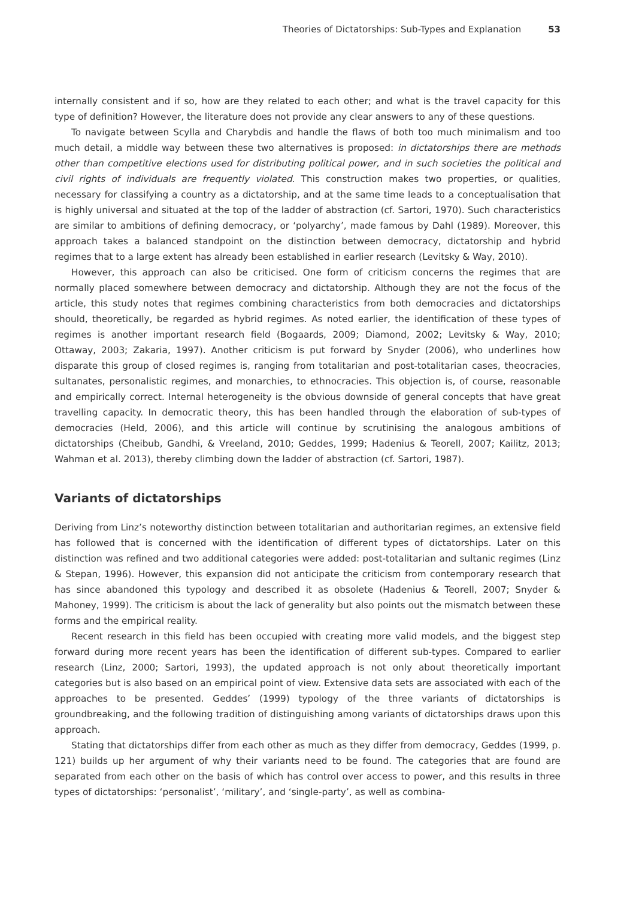Theories of Dictatorships: Sub-Types and Explanation 53
internally consistent and if so, how are they related to each other; and what is the travel capacity for this type of definition? However, the literature does not provide any clear answers to any of these questions.
To navigate between Scylla and Charybdis and handle the flaws of both too much minimalism and too much detail, a middle way between these two alternatives is proposed: in dictatorships there are methods other than competitive elections used for distributing political power, and in such societies the political and civil rights of individuals are frequently violated. This construction makes two properties, or qualities, necessary for classifying a country as a dictatorship, and at the same time leads to a conceptualisation that is highly universal and situated at the top of the ladder of abstraction (cf. Sartori, 1970). Such characteristics are similar to ambitions of defining democracy, or ‘polyarchy’, made famous by Dahl (1989). Moreover, this approach takes a balanced standpoint on the distinction between democracy, dictatorship and hybrid regimes that to a large extent has already been established in earlier research (Levitsky & Way, 2010).
However, this approach can also be criticised. One form of criticism concerns the regimes that are normally placed somewhere between democracy and dictatorship. Although they are not the focus of the article, this study notes that regimes combining characteristics from both democracies and dictatorships should, theoretically, be regarded as hybrid regimes. As noted earlier, the identification of these types of regimes is another important research field (Bogaards, 2009; Diamond, 2002; Levitsky & Way, 2010; Ottaway, 2003; Zakaria, 1997). Another criticism is put forward by Snyder (2006), who underlines how disparate this group of closed regimes is, ranging from totalitarian and post-totalitarian cases, theocracies, sultanates, personalistic regimes, and monarchies, to ethnocracies. This objection is, of course, reasonable and empirically correct. Internal heterogeneity is the obvious downside of general concepts that have great travelling capacity. In democratic theory, this has been handled through the elaboration of sub-types of democracies (Held, 2006), and this article will continue by scrutinising the analogous ambitions of dictatorships (Cheibub, Gandhi, & Vreeland, 2010; Geddes, 1999; Hadenius & Teorell, 2007; Kailitz, 2013; Wahman et al. 2013), thereby climbing down the ladder of abstraction (cf. Sartori, 1987).
Variants of dictatorships
Deriving from Linz’s noteworthy distinction between totalitarian and authoritarian regimes, an extensive field has followed that is concerned with the identification of different types of dictatorships. Later on this distinction was refined and two additional categories were added: post-totalitarian and sultanic regimes (Linz & Stepan, 1996). However, this expansion did not anticipate the criticism from contemporary research that has since abandoned this typology and described it as obsolete (Hadenius & Teorell, 2007; Snyder & Mahoney, 1999). The criticism is about the lack of generality but also points out the mismatch between these forms and the empirical reality.
Recent research in this field has been occupied with creating more valid models, and the biggest step forward during more recent years has been the identification of different sub-types. Compared to earlier research (Linz, 2000; Sartori, 1993), the updated approach is not only about theoretically important categories but is also based on an empirical point of view. Extensive data sets are associated with each of the approaches to be presented. Geddes’ (1999) typology of the three variants of dictatorships is groundbreaking, and the following tradition of distinguishing among variants of dictatorships draws upon this approach.
Stating that dictatorships differ from each other as much as they differ from democracy, Geddes (1999, p. 121) builds up her argument of why their variants need to be found. The categories that are found are separated from each other on the basis of which has control over access to power, and this results in three types of dictatorships: ‘personalist’, ‘military’, and ‘single-party’, as well as combina-